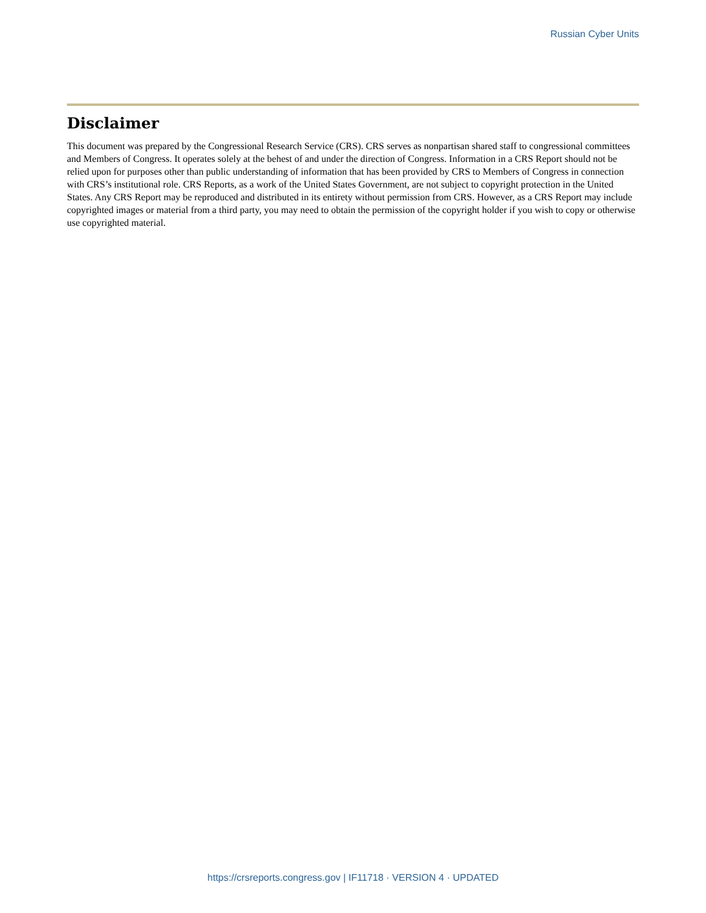Russian Cyber Units
Disclaimer
This document was prepared by the Congressional Research Service (CRS). CRS serves as nonpartisan shared staff to congressional committees and Members of Congress. It operates solely at the behest of and under the direction of Congress. Information in a CRS Report should not be relied upon for purposes other than public understanding of information that has been provided by CRS to Members of Congress in connection with CRS’s institutional role. CRS Reports, as a work of the United States Government, are not subject to copyright protection in the United States. Any CRS Report may be reproduced and distributed in its entirety without permission from CRS. However, as a CRS Report may include copyrighted images or material from a third party, you may need to obtain the permission of the copyright holder if you wish to copy or otherwise use copyrighted material.
https://crsreports.congress.gov | IF11718 · VERSION 4 · UPDATED